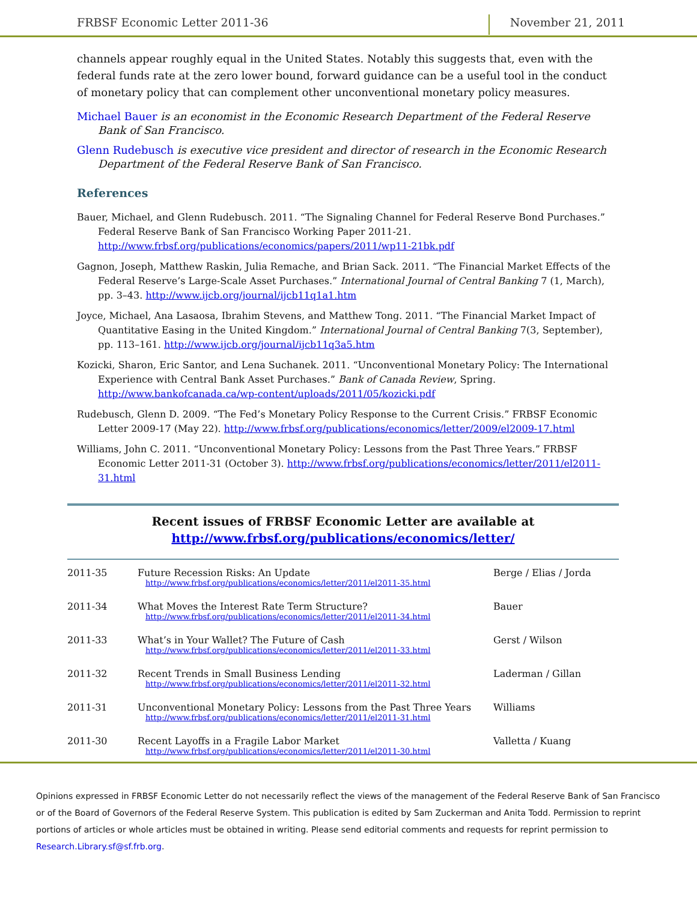FRBSF Economic Letter 2011-36
November 21, 2011
channels appear roughly equal in the United States. Notably this suggests that, even with the federal funds rate at the zero lower bound, forward guidance can be a useful tool in the conduct of monetary policy that can complement other unconventional monetary policy measures.
Michael Bauer is an economist in the Economic Research Department of the Federal Reserve Bank of San Francisco.
Glenn Rudebusch is executive vice president and director of research in the Economic Research Department of the Federal Reserve Bank of San Francisco.
References
Bauer, Michael, and Glenn Rudebusch. 2011. “The Signaling Channel for Federal Reserve Bond Purchases.” Federal Reserve Bank of San Francisco Working Paper 2011-21. http://www.frbsf.org/publications/economics/papers/2011/wp11-21bk.pdf
Gagnon, Joseph, Matthew Raskin, Julia Remache, and Brian Sack. 2011. “The Financial Market Effects of the Federal Reserve’s Large-Scale Asset Purchases.” International Journal of Central Banking 7 (1, March), pp. 3–43. http://www.ijcb.org/journal/ijcb11q1a1.htm
Joyce, Michael, Ana Lasaosa, Ibrahim Stevens, and Matthew Tong. 2011. “The Financial Market Impact of Quantitative Easing in the United Kingdom.” International Journal of Central Banking 7(3, September), pp. 113–161. http://www.ijcb.org/journal/ijcb11q3a5.htm
Kozicki, Sharon, Eric Santor, and Lena Suchanek. 2011. “Unconventional Monetary Policy: The International Experience with Central Bank Asset Purchases.” Bank of Canada Review, Spring. http://www.bankofcanada.ca/wp-content/uploads/2011/05/kozicki.pdf
Rudebusch, Glenn D. 2009. “The Fed’s Monetary Policy Response to the Current Crisis.” FRBSF Economic Letter 2009-17 (May 22). http://www.frbsf.org/publications/economics/letter/2009/el2009-17.html
Williams, John C. 2011. “Unconventional Monetary Policy: Lessons from the Past Three Years.” FRBSF Economic Letter 2011-31 (October 3). http://www.frbsf.org/publications/economics/letter/2011/el2011-31.html
Recent issues of FRBSF Economic Letter are available at
http://www.frbsf.org/publications/economics/letter/
| 2011-35 | Future Recession Risks: An Update http://www.frbsf.org/publications/economics/letter/2011/el2011-35.html | Berge / Elias / Jorda |
| 2011-34 | What Moves the Interest Rate Term Structure? http://www.frbsf.org/publications/economics/letter/2011/el2011-34.html | Bauer |
| 2011-33 | What’s in Your Wallet? The Future of Cash http://www.frbsf.org/publications/economics/letter/2011/el2011-33.html | Gerst / Wilson |
| 2011-32 | Recent Trends in Small Business Lending http://www.frbsf.org/publications/economics/letter/2011/el2011-32.html | Laderman / Gillan |
| 2011-31 | Unconventional Monetary Policy: Lessons from the Past Three Years http://www.frbsf.org/publications/economics/letter/2011/el2011-31.html | Williams |
| 2011-30 | Recent Layoffs in a Fragile Labor Market http://www.frbsf.org/publications/economics/letter/2011/el2011-30.html | Valletta / Kuang |
Opinions expressed in FRBSF Economic Letter do not necessarily reflect the views of the management of the Federal Reserve Bank of San Francisco or of the Board of Governors of the Federal Reserve System. This publication is edited by Sam Zuckerman and Anita Todd. Permission to reprint portions of articles or whole articles must be obtained in writing. Please send editorial comments and requests for reprint permission to Research.Library.sf@sf.frb.org.